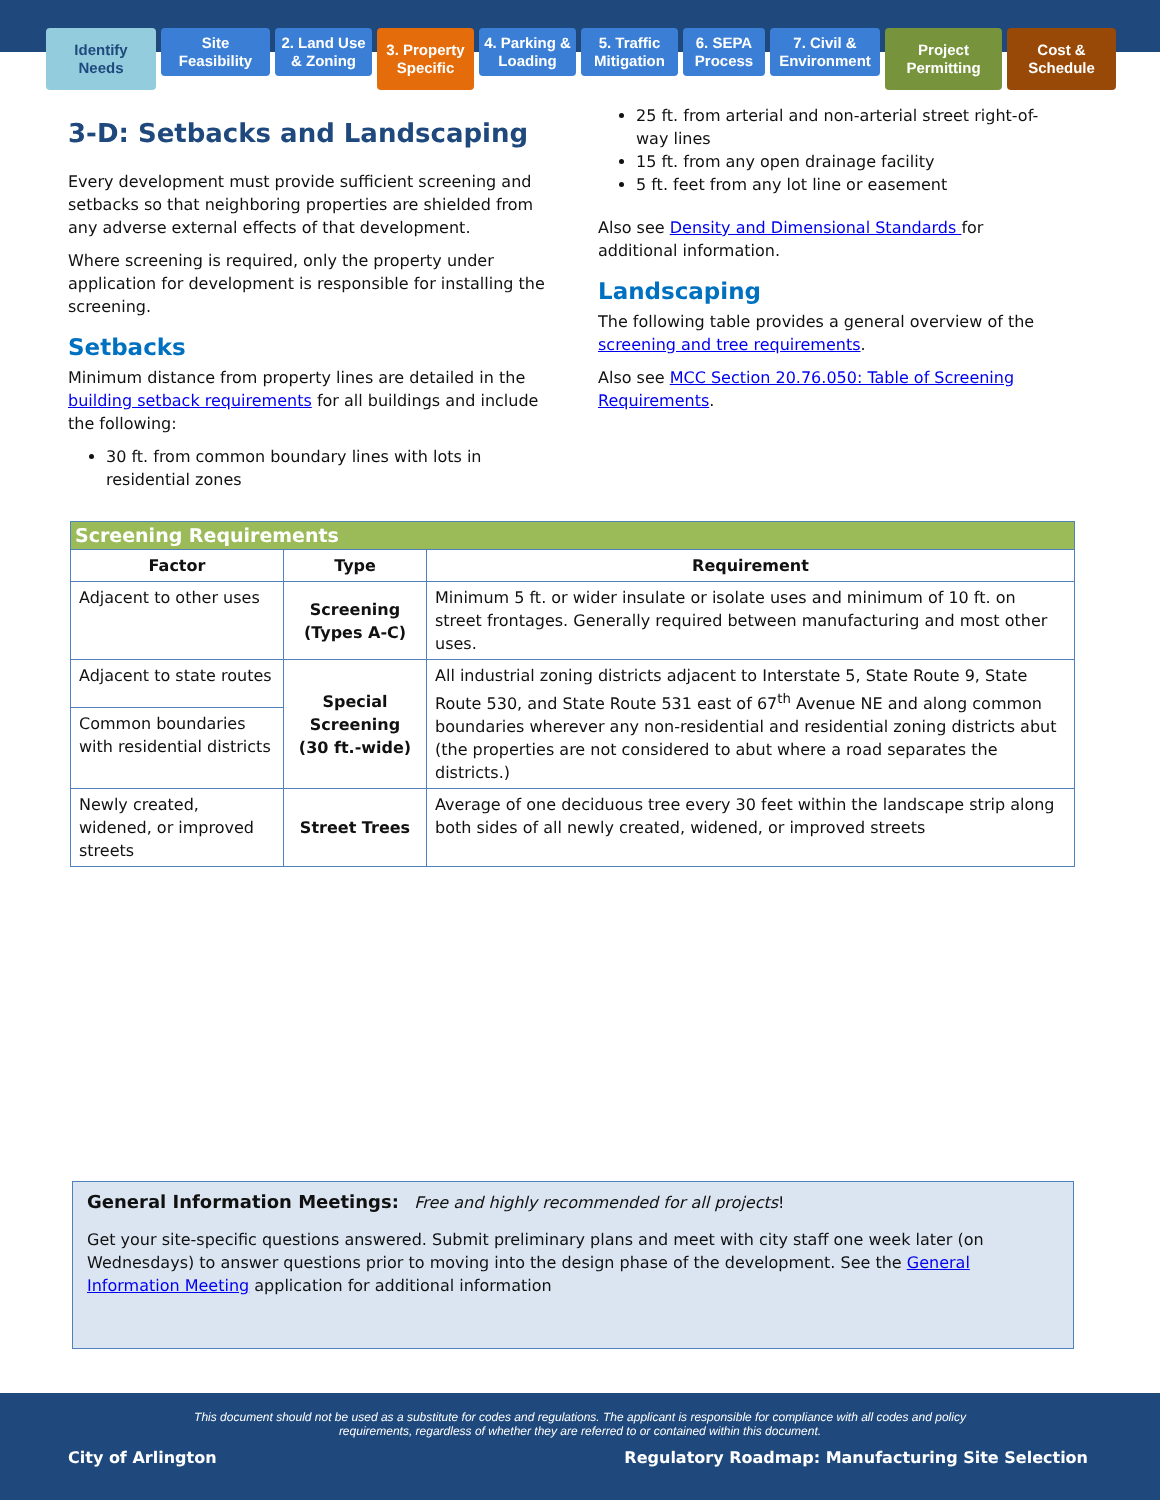Identify
Needs
Site
Feasibility
2. Land Use
& Zoning
3. Property
Specific
4. Parking &
Loading
5. Traffic
Mitigation
6. SEPA
Process
7. Civil &
Environment
Project
Permitting
Cost &
Schedule
3-D: Setbacks and Landscaping
Every development must provide sufficient screening and setbacks so that neighboring properties are shielded from any adverse external effects of that development.
Where screening is required, only the property under application for development is responsible for installing the screening.
Setbacks
Minimum distance from property lines are detailed in the building setback requirements for all buildings and include the following:
30 ft. from common boundary lines with lots in residential zones
25 ft. from arterial and non-arterial street right-of-way lines
15 ft. from any open drainage facility
5 ft. feet from any lot line or easement
Also see Density and Dimensional Standards for additional information.
Landscaping
The following table provides a general overview of the screening and tree requirements.
Also see MCC Section 20.76.050: Table of Screening Requirements.
| Screening Requirements | | |
| Factor | Type | Requirement |
| Adjacent to other uses | Screening (Types A-C) | Minimum 5 ft. or wider insulate or isolate uses and minimum of 10 ft. on street frontages. Generally required between manufacturing and most other uses. |
| Adjacent to state routes | Special Screening (30 ft.-wide) | All industrial zoning districts adjacent to Interstate 5, State Route 9, State Route 530, and State Route 531 east of 67<sup>th</sup> Avenue NE and along common boundaries wherever any non-residential and residential zoning districts abut (the properties are not considered to abut where a road separates the districts.) |
| Common boundaries with residential districts | | |
| Newly created, widened, or improved streets | Street Trees | Average of one deciduous tree every 30 feet within the landscape strip along both sides of all newly created, widened, or improved streets |
General Information Meetings: Free and highly recommended for all projects!
Get your site-specific questions answered. Submit preliminary plans and meet with city staff one week later (on Wednesdays) to answer questions prior to moving into the design phase of the development. See the General Information Meeting application for additional information
This document should not be used as a substitute for codes and regulations. The applicant is responsible for compliance with all codes and policy requirements, regardless of whether they are referred to or contained within this document.
City of Arlington Regulatory Roadmap: Manufacturing Site Selection